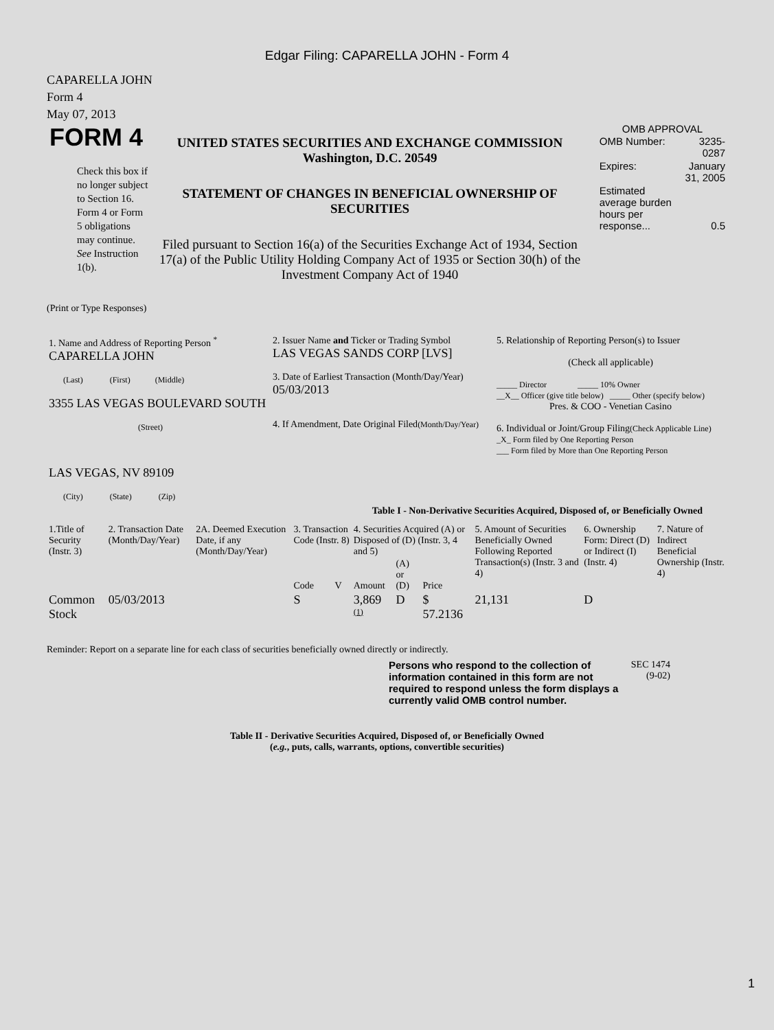Edgar Filing: CAPARELLA JOHN - Form 4
CAPARELLA JOHN
Form 4
May 07, 2013
FORM 4
Check this box if no longer subject to Section 16. Form 4 or Form 5 obligations may continue. See Instruction 1(b).
UNITED STATES SECURITIES AND EXCHANGE COMMISSION
Washington, D.C. 20549
STATEMENT OF CHANGES IN BENEFICIAL OWNERSHIP OF SECURITIES
Filed pursuant to Section 16(a) of the Securities Exchange Act of 1934, Section 17(a) of the Public Utility Holding Company Act of 1935 or Section 30(h) of the Investment Company Act of 1940
OMB APPROVAL
| OMB Number: | 3235-0287 |
| Expires: | January 31, 2005 |
| Estimated average burden hours per response... | 0.5 |
(Print or Type Responses)
| 1. Name and Address of Reporting Person <sup>*</sup> CAPARELLA JOHN (Last) (First) (Middle) 3355 LAS VEGAS BOULEVARD SOUTH (Street) LAS VEGAS, NV 89109 (City) (State) (Zip) | 2. Issuer Name and Ticker or Trading Symbol LAS VEGAS SANDS CORP [LVS] 3. Date of Earliest Transaction (Month/Day/Year) 05/03/2013 4. If Amendment, Date Original Filed (Month/Day/Year) | 5. Relationship of Reporting Person(s) to Issuer (Check all applicable) _____ Director _____ 10% Owner __X__ Officer (give title below) _____ Other (specify below) Pres. & COO - Venetian Casino 6. Individual or Joint/Group Filing (Check Applicable Line) _X_ Form filed by One Reporting Person ___ Form filed by More than One Reporting Person |
Table I - Non-Derivative Securities Acquired, Disposed of, or Beneficially Owned
| 1.Title of Security (Instr. 3) | 2. Transaction Date (Month/Day/Year) | 2A. Deemed Execution Date, if any (Month/Day/Year) | 3. Transaction Code (Instr. 8) | | 4. Securities Acquired (A) or Disposed of (D) (Instr. 3, 4 and 5) | | | 5. Amount of Securities Beneficially Owned Following Reported Transaction(s) (Instr. 3 and 4) | 6. Ownership Form: Direct (D) or Indirect (I) (Instr. 4) | 7. Nature of Indirect Beneficial Ownership (Instr. 4) |
| --- | --- | --- | --- | --- | --- | --- | --- | --- | --- | --- |
| | | | Code | V | Amount | (A) or (D) | Price | | | |
| Common Stock | 05/03/2013 | | S | | 3,869 <sup>(1)</sup> | D | $ 57.2136 | 21,131 | D | |
Reminder: Report on a separate line for each class of securities beneficially owned directly or indirectly.
Persons who respond to the collection of information contained in this form are not required to respond unless the form displays a currently valid OMB control number.
SEC 1474
(9-02)
Table II - Derivative Securities Acquired, Disposed of, or Beneficially Owned
(e.g., puts, calls, warrants, options, convertible securities)
1